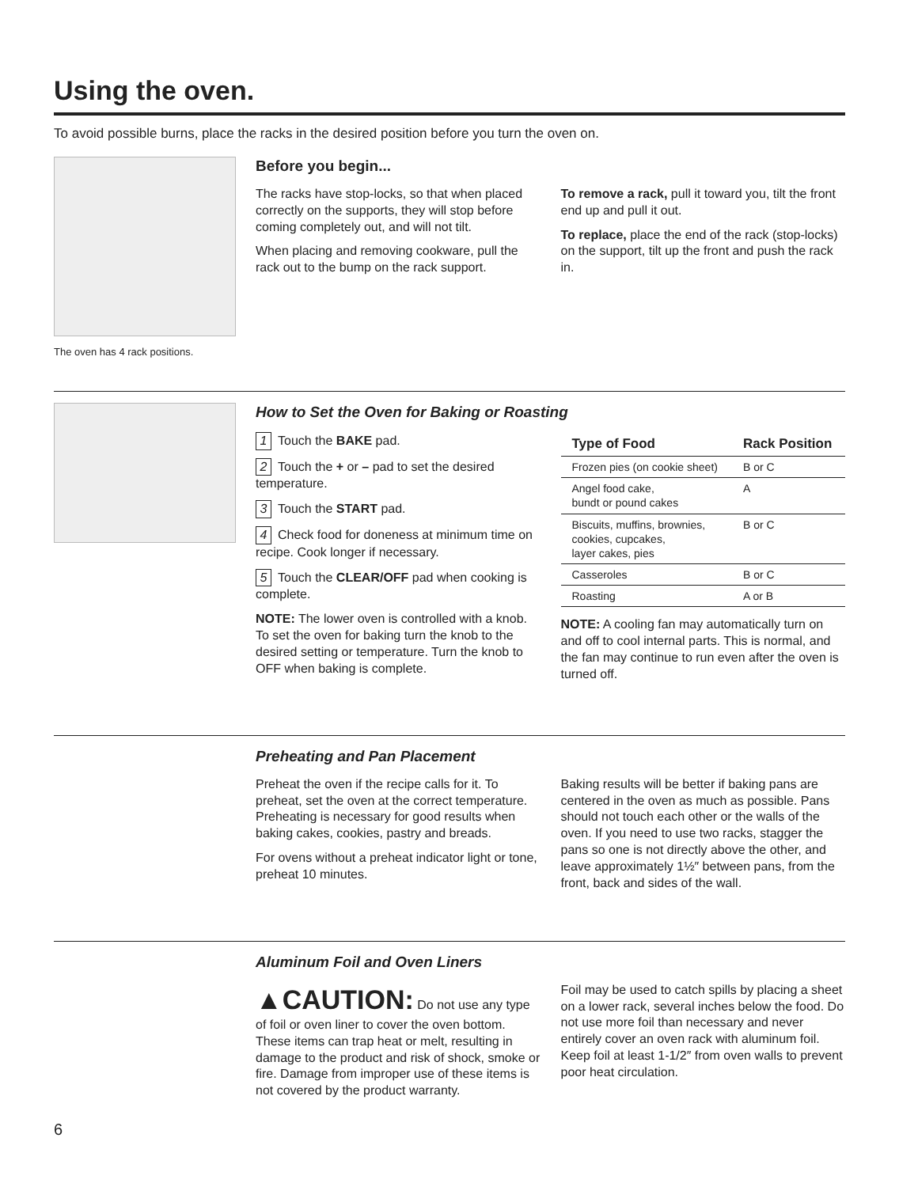Using the oven.
To avoid possible burns, place the racks in the desired position before you turn the oven on.
The oven has 4 rack positions.
Before you begin...
The racks have stop-locks, so that when placed correctly on the supports, they will stop before coming completely out, and will not tilt.
When placing and removing cookware, pull the rack out to the bump on the rack support.
To remove a rack, pull it toward you, tilt the front end up and pull it out.
To replace, place the end of the rack (stop-locks) on the support, tilt up the front and push the rack in.
How to Set the Oven for Baking or Roasting
1 Touch the BAKE pad.
2 Touch the + or – pad to set the desired temperature.
3 Touch the START pad.
4 Check food for doneness at minimum time on recipe. Cook longer if necessary.
5 Touch the CLEAR/OFF pad when cooking is complete.
NOTE: The lower oven is controlled with a knob. To set the oven for baking turn the knob to the desired setting or temperature. Turn the knob to OFF when baking is complete.
| Type of Food | Rack Position |
| --- | --- |
| Frozen pies (on cookie sheet) | B or C |
| Angel food cake, bundt or pound cakes | A |
| Biscuits, muffins, brownies, cookies, cupcakes, layer cakes, pies | B or C |
| Casseroles | B or C |
| Roasting | A or B |
NOTE: A cooling fan may automatically turn on and off to cool internal parts. This is normal, and the fan may continue to run even after the oven is turned off.
Preheating and Pan Placement
Preheat the oven if the recipe calls for it. To preheat, set the oven at the correct temperature. Preheating is necessary for good results when baking cakes, cookies, pastry and breads.
For ovens without a preheat indicator light or tone, preheat 10 minutes.
Baking results will be better if baking pans are centered in the oven as much as possible. Pans should not touch each other or the walls of the oven. If you need to use two racks, stagger the pans so one is not directly above the other, and leave approximately 1½″ between pans, from the front, back and sides of the wall.
Aluminum Foil and Oven Liners
▲CAUTION: Do not use any type of foil or oven liner to cover the oven bottom. These items can trap heat or melt, resulting in damage to the product and risk of shock, smoke or fire. Damage from improper use of these items is not covered by the product warranty.
Foil may be used to catch spills by placing a sheet on a lower rack, several inches below the food. Do not use more foil than necessary and never entirely cover an oven rack with aluminum foil. Keep foil at least 1-1/2″ from oven walls to prevent poor heat circulation.
6